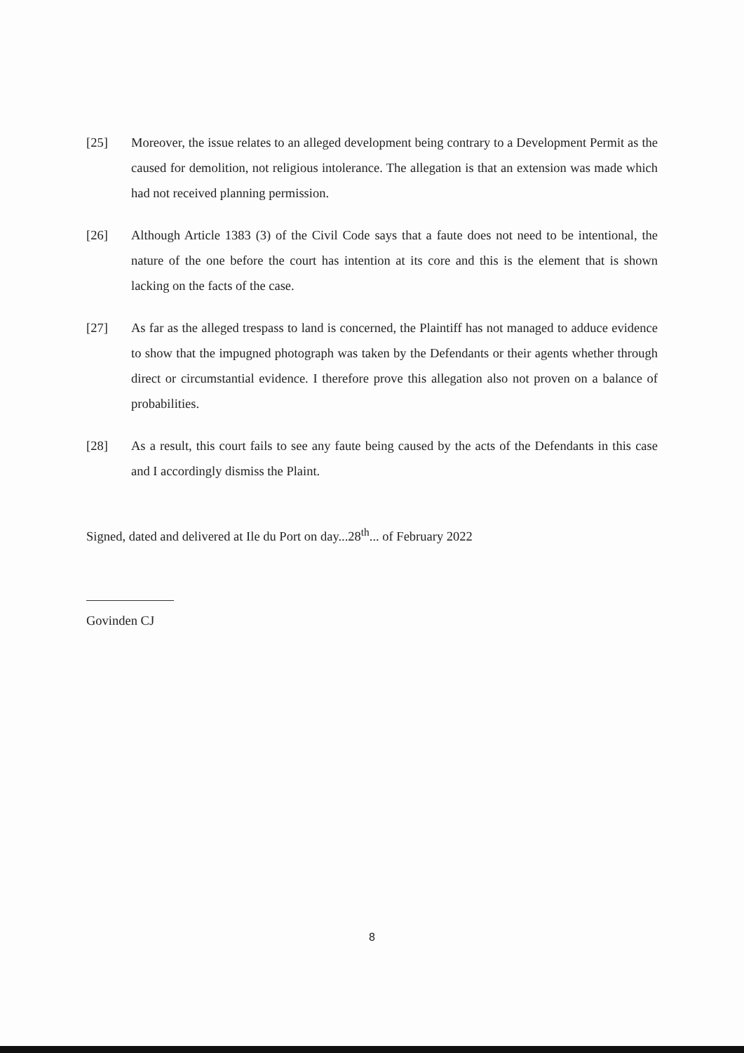[25] Moreover, the issue relates to an alleged development being contrary to a Development Permit as the caused for demolition, not religious intolerance. The allegation is that an extension was made which had not received planning permission.
[26] Although Article 1383 (3) of the Civil Code says that a faute does not need to be intentional, the nature of the one before the court has intention at its core and this is the element that is shown lacking on the facts of the case.
[27] As far as the alleged trespass to land is concerned, the Plaintiff has not managed to adduce evidence to show that the impugned photograph was taken by the Defendants or their agents whether through direct or circumstantial evidence. I therefore prove this allegation also not proven on a balance of probabilities.
[28] As a result, this court fails to see any faute being caused by the acts of the Defendants in this case and I accordingly dismiss the Plaint.
Signed, dated and delivered at Ile du Port on day...28<sup>th</sup>... of February 2022
Govinden CJ
8